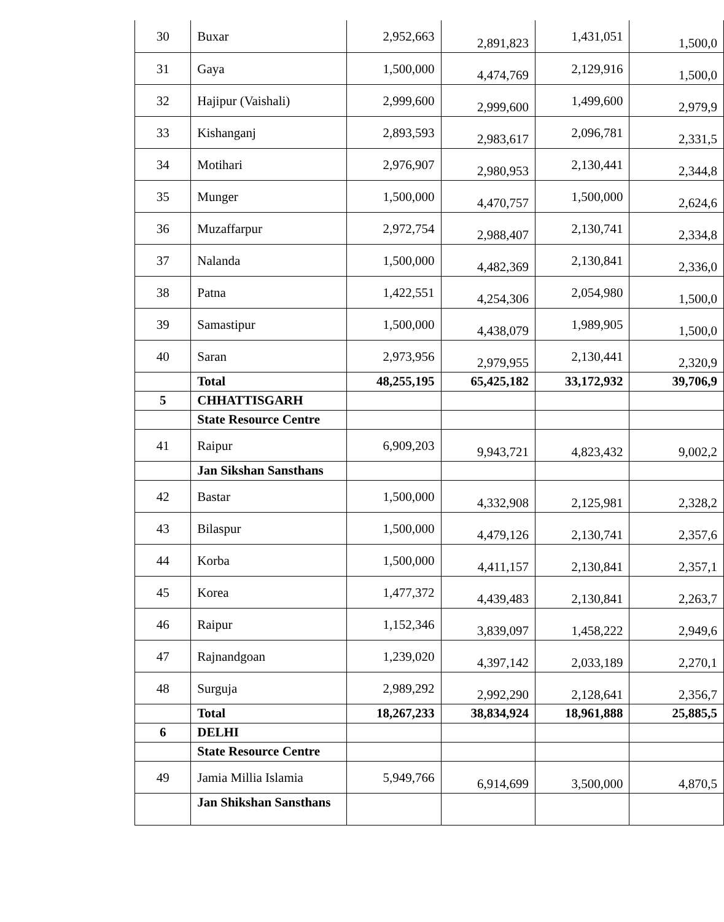| 30 | Buxar | 2,952,663 | 2,891,823 | 1,431,051 | 1,500,0 |
| 31 | Gaya | 1,500,000 | 4,474,769 | 2,129,916 | 1,500,0 |
| 32 | Hajipur (Vaishali) | 2,999,600 | 2,999,600 | 1,499,600 | 2,979,9 |
| 33 | Kishanganj | 2,893,593 | 2,983,617 | 2,096,781 | 2,331,5 |
| 34 | Motihari | 2,976,907 | 2,980,953 | 2,130,441 | 2,344,8 |
| 35 | Munger | 1,500,000 | 4,470,757 | 1,500,000 | 2,624,6 |
| 36 | Muzaffarpur | 2,972,754 | 2,988,407 | 2,130,741 | 2,334,8 |
| 37 | Nalanda | 1,500,000 | 4,482,369 | 2,130,841 | 2,336,0 |
| 38 | Patna | 1,422,551 | 4,254,306 | 2,054,980 | 1,500,0 |
| 39 | Samastipur | 1,500,000 | 4,438,079 | 1,989,905 | 1,500,0 |
| 40 | Saran | 2,973,956 | 2,979,955 | 2,130,441 | 2,320,9 |
| | Total | 48,255,195 | 65,425,182 | 33,172,932 | 39,706,9 |
| 5 | CHHATTISGARH | | | | |
| | State Resource Centre | | | | |
| 41 | Raipur | 6,909,203 | 9,943,721 | 4,823,432 | 9,002,2 |
| | Jan Sikshan Sansthans | | | | |
| 42 | Bastar | 1,500,000 | 4,332,908 | 2,125,981 | 2,328,2 |
| 43 | Bilaspur | 1,500,000 | 4,479,126 | 2,130,741 | 2,357,6 |
| 44 | Korba | 1,500,000 | 4,411,157 | 2,130,841 | 2,357,1 |
| 45 | Korea | 1,477,372 | 4,439,483 | 2,130,841 | 2,263,7 |
| 46 | Raipur | 1,152,346 | 3,839,097 | 1,458,222 | 2,949,6 |
| 47 | Rajnandgoan | 1,239,020 | 4,397,142 | 2,033,189 | 2,270,1 |
| 48 | Surguja | 2,989,292 | 2,992,290 | 2,128,641 | 2,356,7 |
| | Total | 18,267,233 | 38,834,924 | 18,961,888 | 25,885,5 |
| 6 | DELHI | | | | |
| | State Resource Centre | | | | |
| 49 | Jamia Millia Islamia | 5,949,766 | 6,914,699 | 3,500,000 | 4,870,5 |
| | Jan Shikshan Sansthans | | | | |